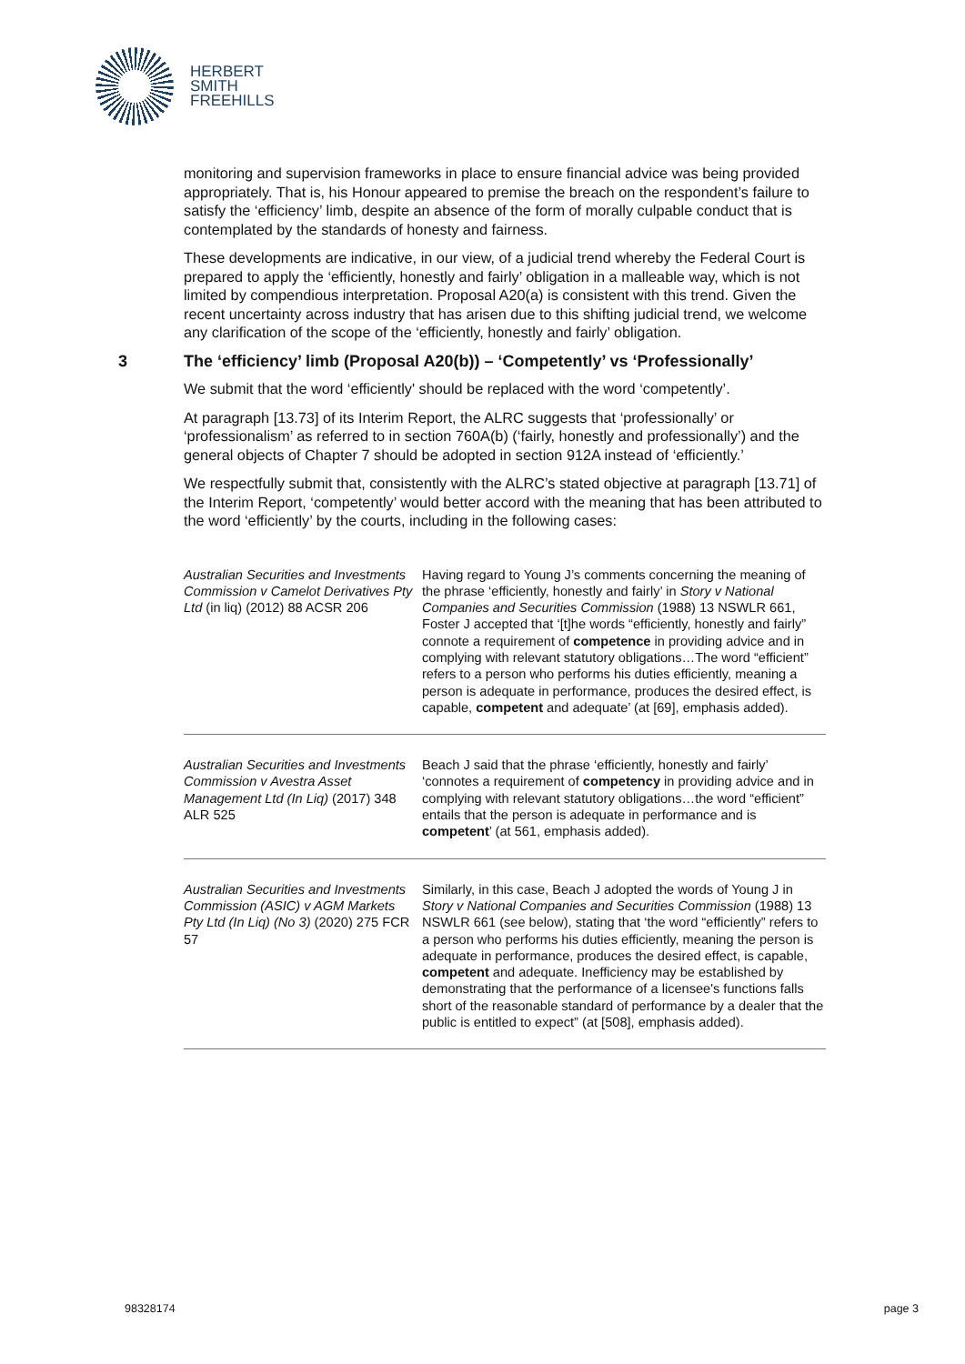HERBERT
SMITH
FREEHILLS
monitoring and supervision frameworks in place to ensure financial advice was being provided appropriately. That is, his Honour appeared to premise the breach on the respondent’s failure to satisfy the ‘efficiency’ limb, despite an absence of the form of morally culpable conduct that is contemplated by the standards of honesty and fairness.
These developments are indicative, in our view, of a judicial trend whereby the Federal Court is prepared to apply the ‘efficiently, honestly and fairly’ obligation in a malleable way, which is not limited by compendious interpretation. Proposal A20(a) is consistent with this trend. Given the recent uncertainty across industry that has arisen due to this shifting judicial trend, we welcome any clarification of the scope of the ‘efficiently, honestly and fairly’ obligation.
3 The ‘efficiency’ limb (Proposal A20(b)) – ‘Competently’ vs ‘Professionally’
We submit that the word ‘efficiently' should be replaced with the word ‘competently’.
At paragraph [13.73] of its Interim Report, the ALRC suggests that ‘professionally’ or ‘professionalism’ as referred to in section 760A(b) (‘fairly, honestly and professionally’) and the general objects of Chapter 7 should be adopted in section 912A instead of ‘efficiently.’
We respectfully submit that, consistently with the ALRC’s stated objective at paragraph [13.71] of the Interim Report, ‘competently’ would better accord with the meaning that has been attributed to the word ‘efficiently’ by the courts, including in the following cases:
| Australian Securities and Investments Commission v Camelot Derivatives Pty Ltd (in liq) (2012) 88 ACSR 206 | Having regard to Young J’s comments concerning the meaning of the phrase ‘efficiently, honestly and fairly’ in Story v National Companies and Securities Commission (1988) 13 NSWLR 661, Foster J accepted that ‘[t]he words “efficiently, honestly and fairly” connote a requirement of competence in providing advice and in complying with relevant statutory obligations…The word “efficient” refers to a person who performs his duties efficiently, meaning a person is adequate in performance, produces the desired effect, is capable, competent and adequate’ (at [69], emphasis added). |
| Australian Securities and Investments Commission v Avestra Asset Management Ltd (In Liq) (2017) 348 ALR 525 | Beach J said that the phrase ‘efficiently, honestly and fairly’ ‘connotes a requirement of competency in providing advice and in complying with relevant statutory obligations…the word “efficient” entails that the person is adequate in performance and is competent ’ (at 561, emphasis added). |
| Australian Securities and Investments Commission (ASIC) v AGM Markets Pty Ltd (In Liq) (No 3) (2020) 275 FCR 57 | Similarly, in this case, Beach J adopted the words of Young J in Story v National Companies and Securities Commission (1988) 13 NSWLR 661 (see below), stating that ‘the word “efficiently” refers to a person who performs his duties efficiently, meaning the person is adequate in performance, produces the desired effect, is capable, competent and adequate. Inefficiency may be established by demonstrating that the performance of a licensee's functions falls short of the reasonable standard of performance by a dealer that the public is entitled to expect” (at [508], emphasis added). |
98328174 page 3